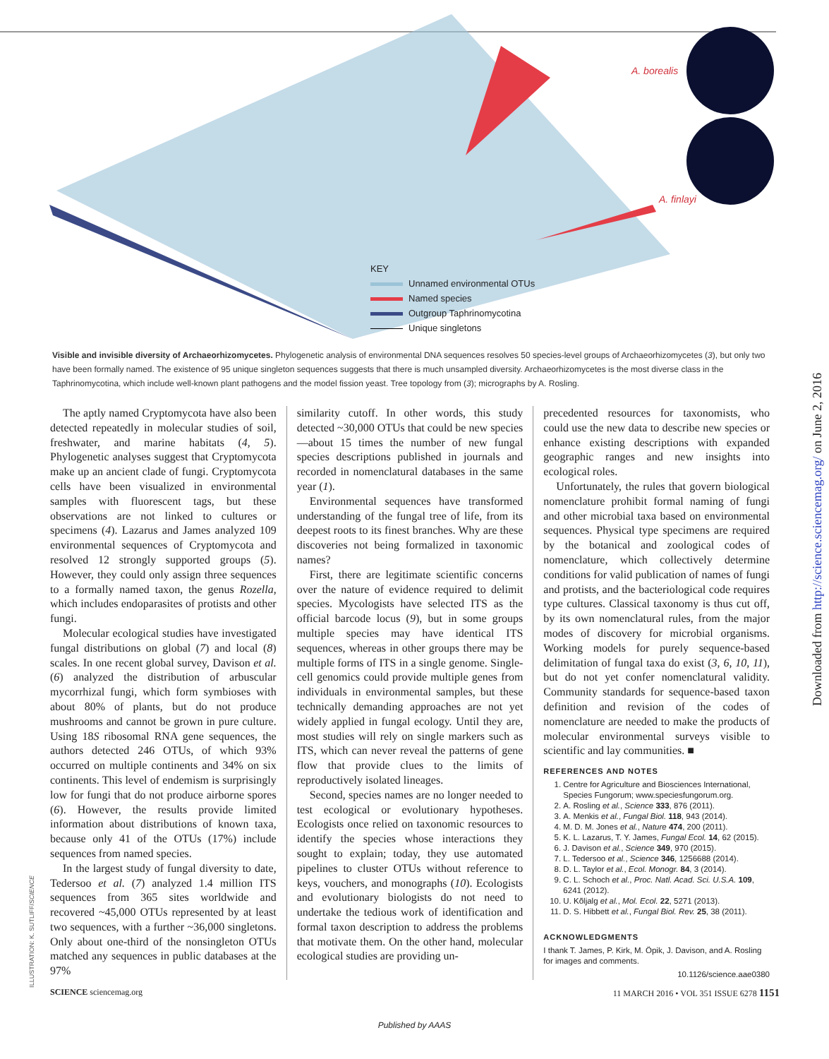A. borealis
A. finlayi
KEY
Unnamed environmental OTUs
Named species
Outgroup Taphrinomycotina
Unique singletons
Visible and invisible diversity of Archaeorhizomycetes. Phylogenetic analysis of environmental DNA sequences resolves 50 species-level groups of Archaeorhizomycetes (3), but only two have been formally named. The existence of 95 unique singleton sequences suggests that there is much unsampled diversity. Archaeorhizomycetes is the most diverse class in the Taphrinomycotina, which include well-known plant pathogens and the model fission yeast. Tree topology from (3); micrographs by A. Rosling.
The aptly named Cryptomycota have also been detected repeatedly in molecular studies of soil, freshwater, and marine habitats (4, 5). Phylogenetic analyses suggest that Cryptomycota make up an ancient clade of fungi. Cryptomycota cells have been visualized in environmental samples with fluorescent tags, but these observations are not linked to cultures or specimens (4). Lazarus and James analyzed 109 environmental sequences of Cryptomycota and resolved 12 strongly supported groups (5). However, they could only assign three sequences to a formally named taxon, the genus Rozella, which includes endoparasites of protists and other fungi.
Molecular ecological studies have investigated fungal distributions on global (7) and local (8) scales. In one recent global survey, Davison et al. (6) analyzed the distribution of arbuscular mycorrhizal fungi, which form symbioses with about 80% of plants, but do not produce mushrooms and cannot be grown in pure culture. Using 18S ribosomal RNA gene sequences, the authors detected 246 OTUs, of which 93% occurred on multiple continents and 34% on six continents. This level of endemism is surprisingly low for fungi that do not produce airborne spores (6). However, the results provide limited information about distributions of known taxa, because only 41 of the OTUs (17%) include sequences from named species.
In the largest study of fungal diversity to date, Tedersoo et al. (7) analyzed 1.4 million ITS sequences from 365 sites worldwide and recovered ~45,000 OTUs represented by at least two sequences, with a further ~36,000 singletons. Only about one-third of the nonsingleton OTUs matched any sequences in public databases at the 97%
similarity cutoff. In other words, this study detected ~30,000 OTUs that could be new species—about 15 times the number of new fungal species descriptions published in journals and recorded in nomenclatural databases in the same year (1).
Environmental sequences have transformed understanding of the fungal tree of life, from its deepest roots to its finest branches. Why are these discoveries not being formalized in taxonomic names?
First, there are legitimate scientific concerns over the nature of evidence required to delimit species. Mycologists have selected ITS as the official barcode locus (9), but in some groups multiple species may have identical ITS sequences, whereas in other groups there may be multiple forms of ITS in a single genome. Single-cell genomics could provide multiple genes from individuals in environmental samples, but these technically demanding approaches are not yet widely applied in fungal ecology. Until they are, most studies will rely on single markers such as ITS, which can never reveal the patterns of gene flow that provide clues to the limits of reproductively isolated lineages.
Second, species names are no longer needed to test ecological or evolutionary hypotheses. Ecologists once relied on taxonomic resources to identify the species whose interactions they sought to explain; today, they use automated pipelines to cluster OTUs without reference to keys, vouchers, and monographs (10). Ecologists and evolutionary biologists do not need to undertake the tedious work of identification and formal taxon description to address the problems that motivate them. On the other hand, molecular ecological studies are providing un-
precedented resources for taxonomists, who could use the new data to describe new species or enhance existing descriptions with expanded geographic ranges and new insights into ecological roles.
Unfortunately, the rules that govern biological nomenclature prohibit formal naming of fungi and other microbial taxa based on environmental sequences. Physical type specimens are required by the botanical and zoological codes of nomenclature, which collectively determine conditions for valid publication of names of fungi and protists, and the bacteriological code requires type cultures. Classical taxonomy is thus cut off, by its own nomenclatural rules, from the major modes of discovery for microbial organisms. Working models for purely sequence-based delimitation of fungal taxa do exist (3, 6, 10, 11), but do not yet confer nomenclatural validity. Community standards for sequence-based taxon definition and revision of the codes of nomenclature are needed to make the products of molecular environmental surveys visible to scientific and lay communities. ■
REFERENCES AND NOTES
1. Centre for Agriculture and Biosciences International, Species Fungorum; www.speciesfungorum.org.
2. A. Rosling et al., Science 333, 876 (2011).
3. A. Menkis et al., Fungal Biol. 118, 943 (2014).
4. M. D. M. Jones et al., Nature 474, 200 (2011).
5. K. L. Lazarus, T. Y. James, Fungal Ecol. 14, 62 (2015).
6. J. Davison et al., Science 349, 970 (2015).
7. L. Tedersoo et al., Science 346, 1256688 (2014).
8. D. L. Taylor et al., Ecol. Monogr. 84, 3 (2014).
9. C. L. Schoch et al., Proc. Natl. Acad. Sci. U.S.A. 109, 6241 (2012).
10. U. Kõljalg et al., Mol. Ecol. 22, 5271 (2013).
11. D. S. Hibbett et al., Fungal Biol. Rev. 25, 38 (2011).
ACKNOWLEDGMENTS
I thank T. James, P. Kirk, M. Öpik, J. Davison, and A. Rosling for images and comments.
10.1126/science.aae0380
ILLUSTRATION: K. SUTLIFF/SCIENCE
SCIENCE sciencemag.org 11 MARCH 2016 • VOL 351 ISSUE 6278 1151
Published by AAAS
Downloaded from http://science.sciencemag.org/ on June 2, 2016